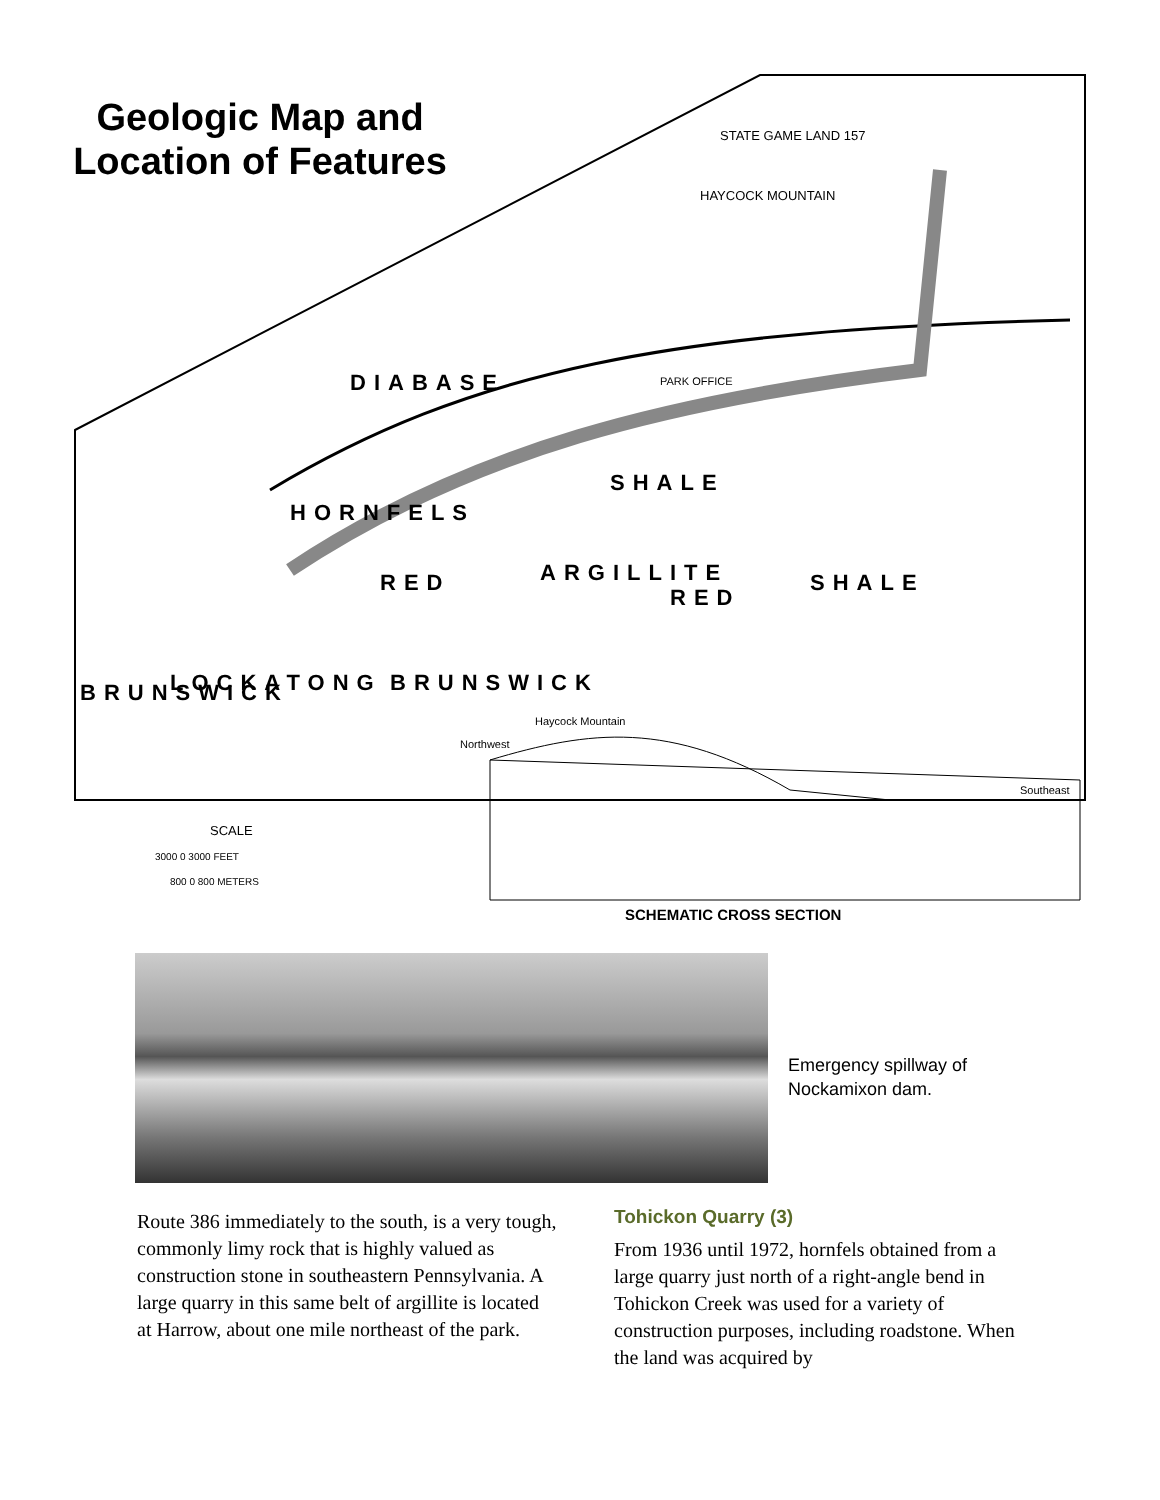DIABASE
HORNFELS
SHALE
ARGILLITE
RED
RED
SHALE
LOCKATONG
BRUNSWICK
BRUNSWICK
STATE GAME LAND 157
HAYCOCK MOUNTAIN
PARK OFFICE
SCALE
3000 0 3000 FEET
800 0 800 METERS
Haycock Mountain
Northwest
Southeast
SCHEMATIC CROSS SECTION
Geologic Map and Location of Features
Emergency spillway of
Nockamixon dam.
Route 386 immediately to the south, is a very tough, commonly limy rock that is highly valued as construction stone in southeastern Pennsylvania. A large quarry in this same belt of argillite is located at Harrow, about one mile northeast of the park.
Tohickon Quarry (3)
From 1936 until 1972, hornfels obtained from a large quarry just north of a right-angle bend in Tohickon Creek was used for a variety of construction purposes, including roadstone. When the land was acquired by